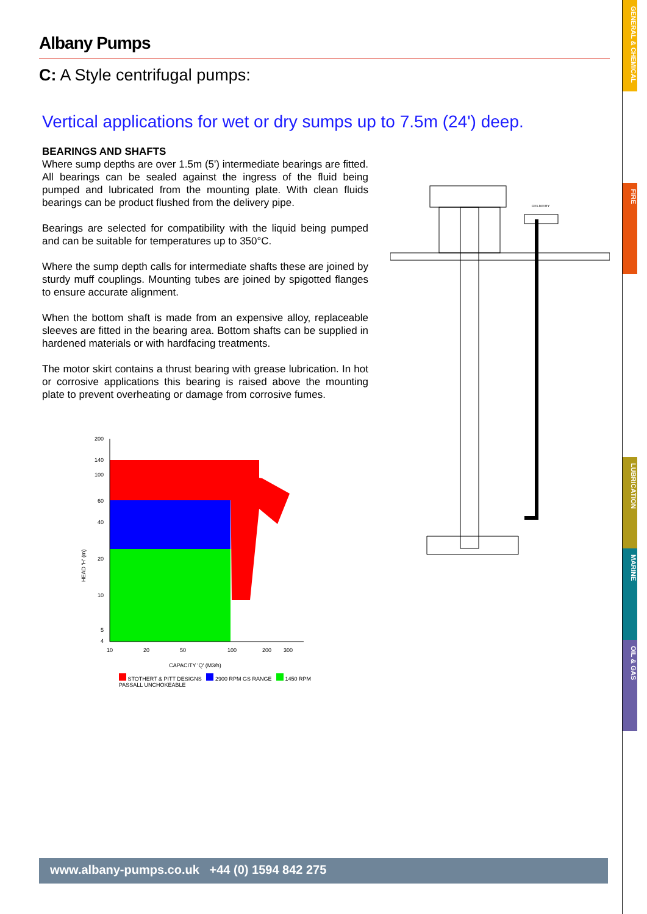Albany Pumps
C: A Style centrifugal pumps:
Vertical applications for wet or dry sumps up to 7.5m (24') deep.
BEARINGS AND SHAFTS
Where sump depths are over 1.5m (5') intermediate bearings are fitted. All bearings can be sealed against the ingress of the fluid being pumped and lubricated from the mounting plate. With clean fluids bearings can be product flushed from the delivery pipe.
Bearings are selected for compatibility with the liquid being pumped and can be suitable for temperatures up to 350°C.
Where the sump depth calls for intermediate shafts these are joined by sturdy muff couplings. Mounting tubes are joined by spigotted flanges to ensure accurate alignment.
When the bottom shaft is made from an expensive alloy, replaceable sleeves are fitted in the bearing area. Bottom shafts can be supplied in hardened materials or with hardfacing treatments.
The motor skirt contains a thrust bearing with grease lubrication. In hot or corrosive applications this bearing is raised above the mounting plate to prevent overheating or damage from corrosive fumes.
200
140
100
60
40
20
10
5
4
HEAD 'H' (m)
10
20
50
100
200
300
CAPACITY 'Q' (M3/h)
STOTHERT & PITT DESIGNS 2900 RPM GS RANGE 1450 RPM PASSALL UNCHOKEABLE
DELIVERY
GENERAL & CHEMICAL
FIRE
LUBRICATION
MARINE
OIL & GAS
www.albany-pumps.co.uk +44 (0) 1594 842 275